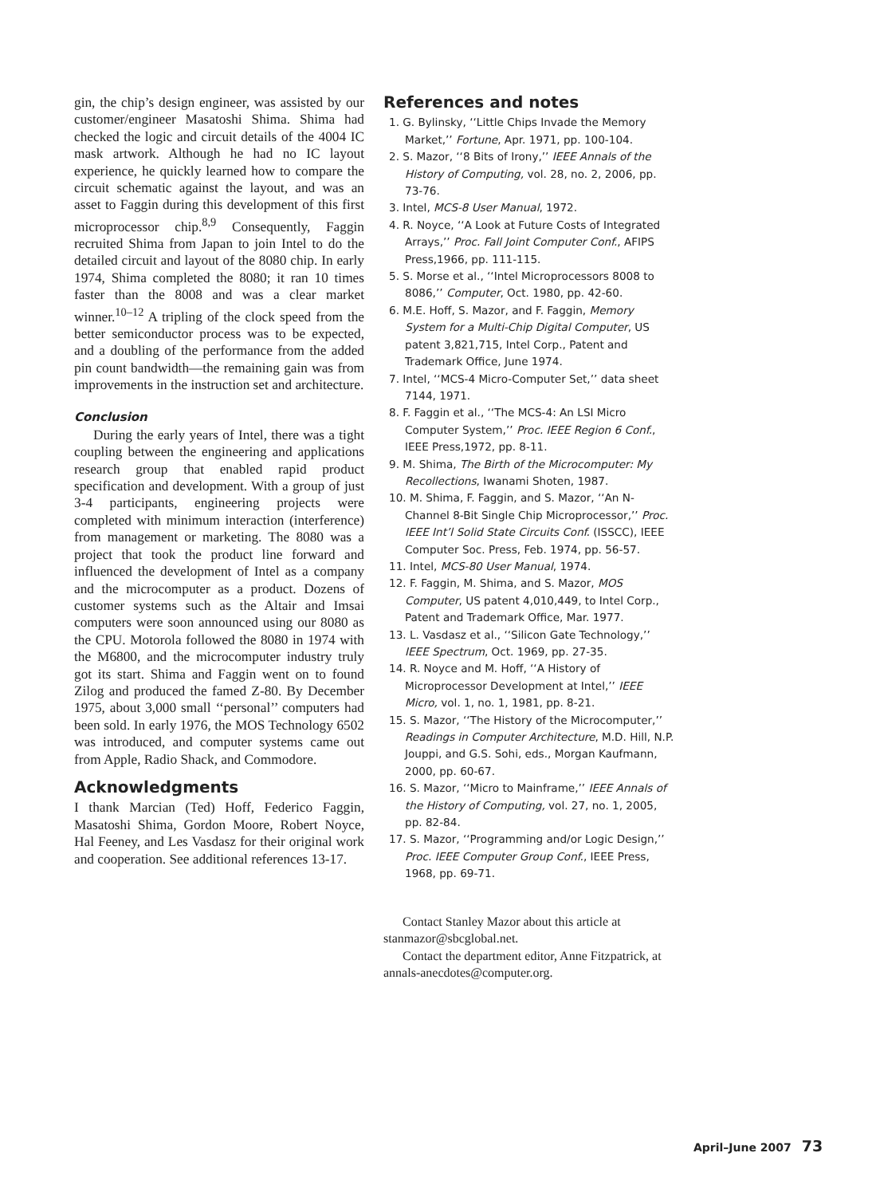gin, the chip’s design engineer, was assisted by our customer/engineer Masatoshi Shima. Shima had checked the logic and circuit details of the 4004 IC mask artwork. Although he had no IC layout experience, he quickly learned how to compare the circuit schematic against the layout, and was an asset to Faggin during this development of this first microprocessor chip.<sup>8,9</sup> Consequently, Faggin recruited Shima from Japan to join Intel to do the detailed circuit and layout of the 8080 chip. In early 1974, Shima completed the 8080; it ran 10 times faster than the 8008 and was a clear market winner.<sup>10–12</sup> A tripling of the clock speed from the better semiconductor process was to be expected, and a doubling of the performance from the added pin count bandwidth—the remaining gain was from improvements in the instruction set and architecture.
Conclusion
During the early years of Intel, there was a tight coupling between the engineering and applications research group that enabled rapid product specification and development. With a group of just 3-4 participants, engineering projects were completed with minimum interaction (interference) from management or marketing. The 8080 was a project that took the product line forward and influenced the development of Intel as a company and the microcomputer as a product. Dozens of customer systems such as the Altair and Imsai computers were soon announced using our 8080 as the CPU. Motorola followed the 8080 in 1974 with the M6800, and the microcomputer industry truly got its start. Shima and Faggin went on to found Zilog and produced the famed Z-80. By December 1975, about 3,000 small ‘‘personal’’ computers had been sold. In early 1976, the MOS Technology 6502 was introduced, and computer systems came out from Apple, Radio Shack, and Commodore.
Acknowledgments
I thank Marcian (Ted) Hoff, Federico Faggin, Masatoshi Shima, Gordon Moore, Robert Noyce, Hal Feeney, and Les Vasdasz for their original work and cooperation. See additional references 13-17.
References and notes
1. G. Bylinsky, ‘‘Little Chips Invade the Memory Market,’’ Fortune, Apr. 1971, pp. 100-104.
2. S. Mazor, ‘‘8 Bits of Irony,’’ IEEE Annals of the History of Computing, vol. 28, no. 2, 2006, pp. 73-76.
3. Intel, MCS-8 User Manual, 1972.
4. R. Noyce, ‘‘A Look at Future Costs of Integrated Arrays,’’ Proc. Fall Joint Computer Conf., AFIPS Press,1966, pp. 111-115.
5. S. Morse et al., ‘‘Intel Microprocessors 8008 to 8086,’’ Computer, Oct. 1980, pp. 42-60.
6. M.E. Hoff, S. Mazor, and F. Faggin, Memory System for a Multi-Chip Digital Computer, US patent 3,821,715, Intel Corp., Patent and Trademark Office, June 1974.
7. Intel, ‘‘MCS-4 Micro-Computer Set,’’ data sheet 7144, 1971.
8. F. Faggin et al., ‘‘The MCS-4: An LSI Micro Computer System,’’ Proc. IEEE Region 6 Conf., IEEE Press,1972, pp. 8-11.
9. M. Shima, The Birth of the Microcomputer: My Recollections, Iwanami Shoten, 1987.
10. M. Shima, F. Faggin, and S. Mazor, ‘‘An N-Channel 8-Bit Single Chip Microprocessor,’’ Proc. IEEE Int’l Solid State Circuits Conf. (ISSCC), IEEE Computer Soc. Press, Feb. 1974, pp. 56-57.
11. Intel, MCS-80 User Manual, 1974.
12. F. Faggin, M. Shima, and S. Mazor, MOS Computer, US patent 4,010,449, to Intel Corp., Patent and Trademark Office, Mar. 1977.
13. L. Vasdasz et al., ‘‘Silicon Gate Technology,’’ IEEE Spectrum, Oct. 1969, pp. 27-35.
14. R. Noyce and M. Hoff, ‘‘A History of Microprocessor Development at Intel,’’ IEEE Micro, vol. 1, no. 1, 1981, pp. 8-21.
15. S. Mazor, ‘‘The History of the Microcomputer,’’ Readings in Computer Architecture, M.D. Hill, N.P. Jouppi, and G.S. Sohi, eds., Morgan Kaufmann, 2000, pp. 60-67.
16. S. Mazor, ‘‘Micro to Mainframe,’’ IEEE Annals of the History of Computing, vol. 27, no. 1, 2005, pp. 82-84.
17. S. Mazor, ‘‘Programming and/or Logic Design,’’ Proc. IEEE Computer Group Conf., IEEE Press, 1968, pp. 69-71.
Contact Stanley Mazor about this article at stanmazor@sbcglobal.net.
Contact the department editor, Anne Fitzpatrick, at annals-anecdotes@computer.org.
April–June 2007 73